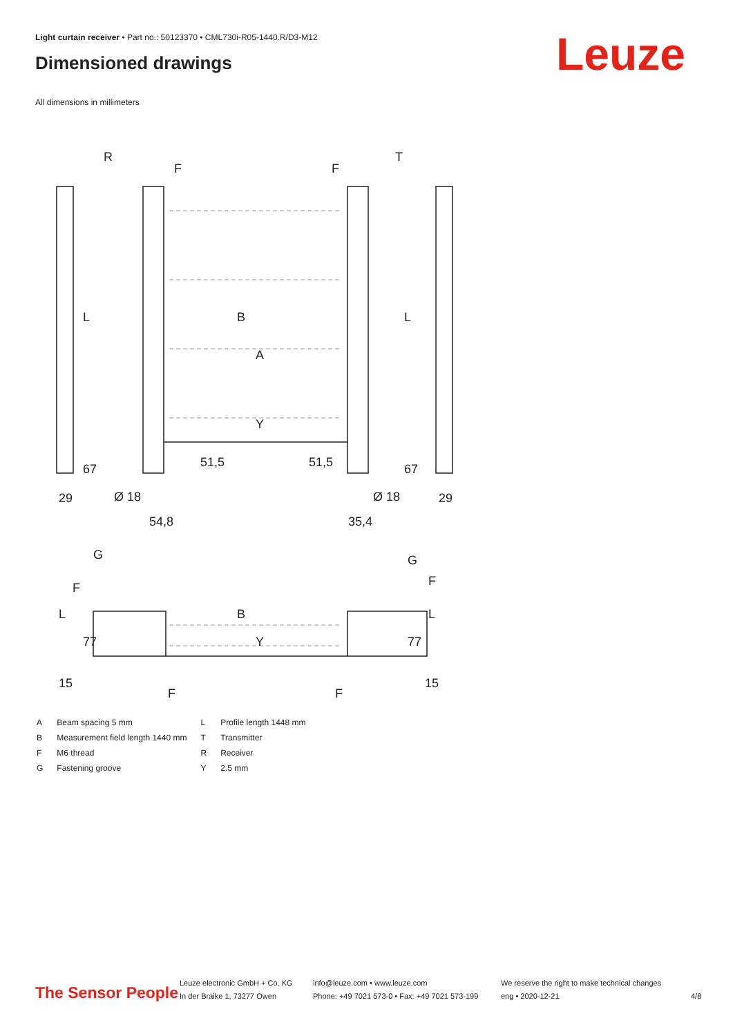Light curtain receiver • Part no.: 50123370 • CML730i-R05-1440.R/D3-M12
Dimensioned drawings Leuze
All dimensions in millimeters
R
T
F
F
L
L
B
A
Y
67
67
51,5
51,5
29
29
Ø 18
Ø 18
54,8
35,4
G
G
F
F
L
L
77
77
B
Y
15
15
F
F
| A | Beam spacing 5 mm | L | Profile length 1448 mm |
| B | Measurement field length 1440 mm | T | Transmitter |
| F | M6 thread | R | Receiver |
| G | Fastening groove | Y | 2.5 mm |
The Sensor People
Leuze electronic GmbH + Co. KG
In der Braike 1, 73277 Owen
info@leuze.com • www.leuze.com
Phone: +49 7021 573-0 • Fax: +49 7021 573-199
We reserve the right to make technical changes
eng • 2020-12-21
4/8